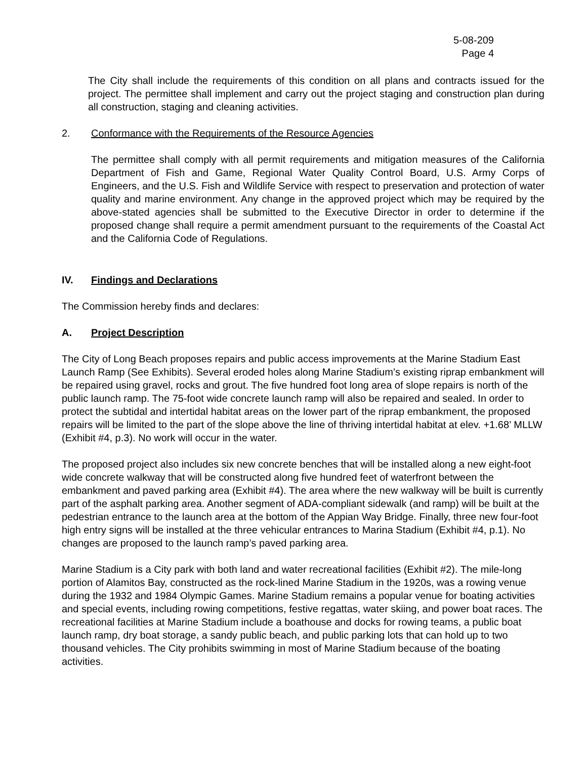5-08-209
Page 4
The City shall include the requirements of this condition on all plans and contracts issued for the project. The permittee shall implement and carry out the project staging and construction plan during all construction, staging and cleaning activities.
2. Conformance with the Requirements of the Resource Agencies
The permittee shall comply with all permit requirements and mitigation measures of the California Department of Fish and Game, Regional Water Quality Control Board, U.S. Army Corps of Engineers, and the U.S. Fish and Wildlife Service with respect to preservation and protection of water quality and marine environment. Any change in the approved project which may be required by the above-stated agencies shall be submitted to the Executive Director in order to determine if the proposed change shall require a permit amendment pursuant to the requirements of the Coastal Act and the California Code of Regulations.
IV. Findings and Declarations
The Commission hereby finds and declares:
A. Project Description
The City of Long Beach proposes repairs and public access improvements at the Marine Stadium East Launch Ramp (See Exhibits). Several eroded holes along Marine Stadium’s existing riprap embankment will be repaired using gravel, rocks and grout. The five hundred foot long area of slope repairs is north of the public launch ramp. The 75-foot wide concrete launch ramp will also be repaired and sealed. In order to protect the subtidal and intertidal habitat areas on the lower part of the riprap embankment, the proposed repairs will be limited to the part of the slope above the line of thriving intertidal habitat at elev. +1.68’ MLLW (Exhibit #4, p.3). No work will occur in the water.
The proposed project also includes six new concrete benches that will be installed along a new eight-foot wide concrete walkway that will be constructed along five hundred feet of waterfront between the embankment and paved parking area (Exhibit #4). The area where the new walkway will be built is currently part of the asphalt parking area. Another segment of ADA-compliant sidewalk (and ramp) will be built at the pedestrian entrance to the launch area at the bottom of the Appian Way Bridge. Finally, three new four-foot high entry signs will be installed at the three vehicular entrances to Marina Stadium (Exhibit #4, p.1). No changes are proposed to the launch ramp’s paved parking area.
Marine Stadium is a City park with both land and water recreational facilities (Exhibit #2). The mile-long portion of Alamitos Bay, constructed as the rock-lined Marine Stadium in the 1920s, was a rowing venue during the 1932 and 1984 Olympic Games. Marine Stadium remains a popular venue for boating activities and special events, including rowing competitions, festive regattas, water skiing, and power boat races. The recreational facilities at Marine Stadium include a boathouse and docks for rowing teams, a public boat launch ramp, dry boat storage, a sandy public beach, and public parking lots that can hold up to two thousand vehicles. The City prohibits swimming in most of Marine Stadium because of the boating activities.